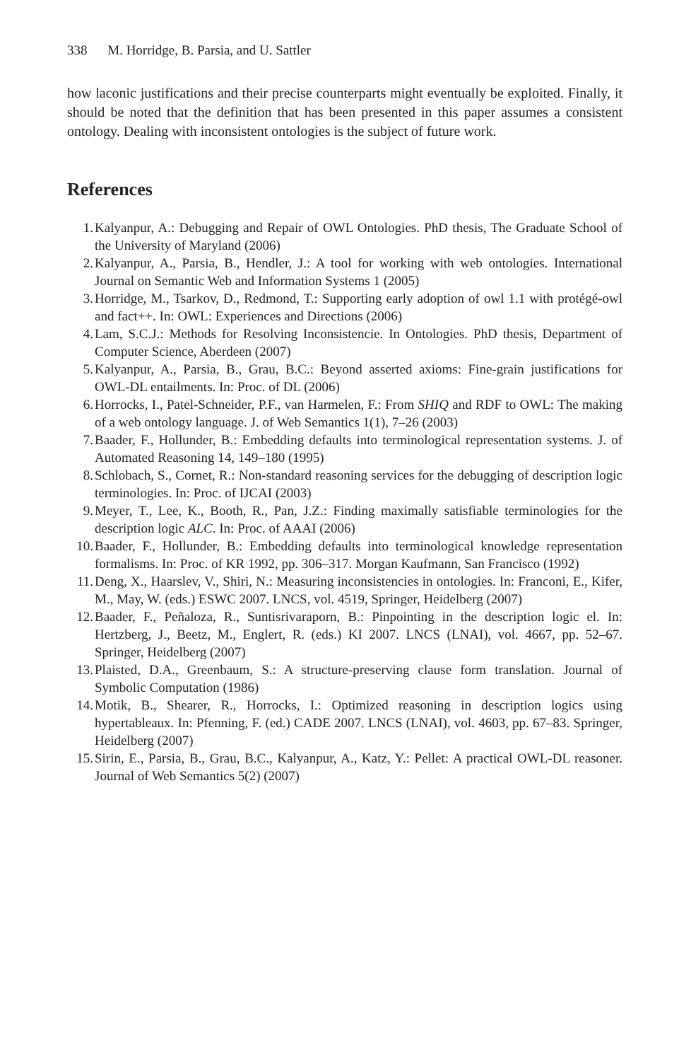338 M. Horridge, B. Parsia, and U. Sattler
how laconic justifications and their precise counterparts might eventually be exploited. Finally, it should be noted that the definition that has been presented in this paper assumes a consistent ontology. Dealing with inconsistent ontologies is the subject of future work.
References
1. Kalyanpur, A.: Debugging and Repair of OWL Ontologies. PhD thesis, The Graduate School of the University of Maryland (2006)
2. Kalyanpur, A., Parsia, B., Hendler, J.: A tool for working with web ontologies. International Journal on Semantic Web and Information Systems 1 (2005)
3. Horridge, M., Tsarkov, D., Redmond, T.: Supporting early adoption of owl 1.1 with protégé-owl and fact++. In: OWL: Experiences and Directions (2006)
4. Lam, S.C.J.: Methods for Resolving Inconsistencie. In Ontologies. PhD thesis, Department of Computer Science, Aberdeen (2007)
5. Kalyanpur, A., Parsia, B., Grau, B.C.: Beyond asserted axioms: Fine-grain justifications for OWL-DL entailments. In: Proc. of DL (2006)
6. Horrocks, I., Patel-Schneider, P.F., van Harmelen, F.: From SHIQ and RDF to OWL: The making of a web ontology language. J. of Web Semantics 1(1), 7–26 (2003)
7. Baader, F., Hollunder, B.: Embedding defaults into terminological representation systems. J. of Automated Reasoning 14, 149–180 (1995)
8. Schlobach, S., Cornet, R.: Non-standard reasoning services for the debugging of description logic terminologies. In: Proc. of IJCAI (2003)
9. Meyer, T., Lee, K., Booth, R., Pan, J.Z.: Finding maximally satisfiable terminologies for the description logic ALC. In: Proc. of AAAI (2006)
10. Baader, F., Hollunder, B.: Embedding defaults into terminological knowledge representation formalisms. In: Proc. of KR 1992, pp. 306–317. Morgan Kaufmann, San Francisco (1992)
11. Deng, X., Haarslev, V., Shiri, N.: Measuring inconsistencies in ontologies. In: Franconi, E., Kifer, M., May, W. (eds.) ESWC 2007. LNCS, vol. 4519, Springer, Heidelberg (2007)
12. Baader, F., Peñaloza, R., Suntisrivaraporn, B.: Pinpointing in the description logic el. In: Hertzberg, J., Beetz, M., Englert, R. (eds.) KI 2007. LNCS (LNAI), vol. 4667, pp. 52–67. Springer, Heidelberg (2007)
13. Plaisted, D.A., Greenbaum, S.: A structure-preserving clause form translation. Journal of Symbolic Computation (1986)
14. Motik, B., Shearer, R., Horrocks, I.: Optimized reasoning in description logics using hypertableaux. In: Pfenning, F. (ed.) CADE 2007. LNCS (LNAI), vol. 4603, pp. 67–83. Springer, Heidelberg (2007)
15. Sirin, E., Parsia, B., Grau, B.C., Kalyanpur, A., Katz, Y.: Pellet: A practical OWL-DL reasoner. Journal of Web Semantics 5(2) (2007)